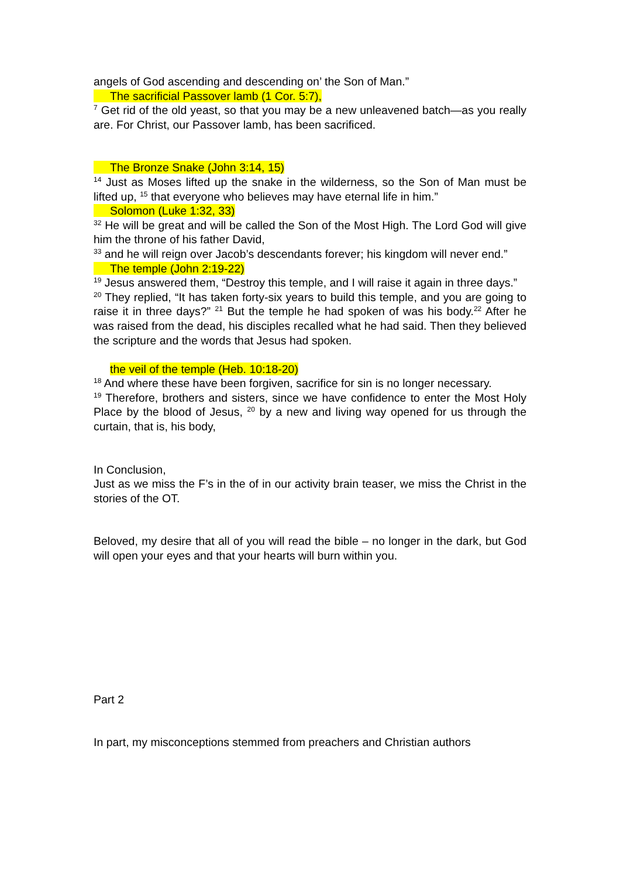angels of God ascending and descending on’ the Son of Man.”
The sacrificial Passover lamb (1 Cor. 5:7),
<sup>7</sup> Get rid of the old yeast, so that you may be a new unleavened batch—as you really are. For Christ, our Passover lamb, has been sacrificed.
The Bronze Snake (John 3:14, 15)
<sup>14</sup> Just as Moses lifted up the snake in the wilderness, so the Son of Man must be lifted up, <sup>15</sup> that everyone who believes may have eternal life in him.”
Solomon (Luke 1:32, 33)
<sup>32</sup> He will be great and will be called the Son of the Most High. The Lord God will give him the throne of his father David,
<sup>33</sup> and he will reign over Jacob’s descendants forever; his kingdom will never end.”
The temple (John 2:19-22)
<sup>19</sup> Jesus answered them, “Destroy this temple, and I will raise it again in three days.”
<sup>20</sup> They replied, “It has taken forty-six years to build this temple, and you are going to raise it in three days?” <sup>21</sup> But the temple he had spoken of was his body.<sup>22</sup> After he was raised from the dead, his disciples recalled what he had said. Then they believed the scripture and the words that Jesus had spoken.
the veil of the temple (Heb. 10:18-20)
<sup>18</sup> And where these have been forgiven, sacrifice for sin is no longer necessary.
<sup>19</sup> Therefore, brothers and sisters, since we have confidence to enter the Most Holy Place by the blood of Jesus, <sup>20</sup> by a new and living way opened for us through the curtain, that is, his body,
In Conclusion,
Just as we miss the F’s in the of in our activity brain teaser, we miss the Christ in the stories of the OT.
Beloved, my desire that all of you will read the bible – no longer in the dark, but God will open your eyes and that your hearts will burn within you.
Part 2
In part, my misconceptions stemmed from preachers and Christian authors